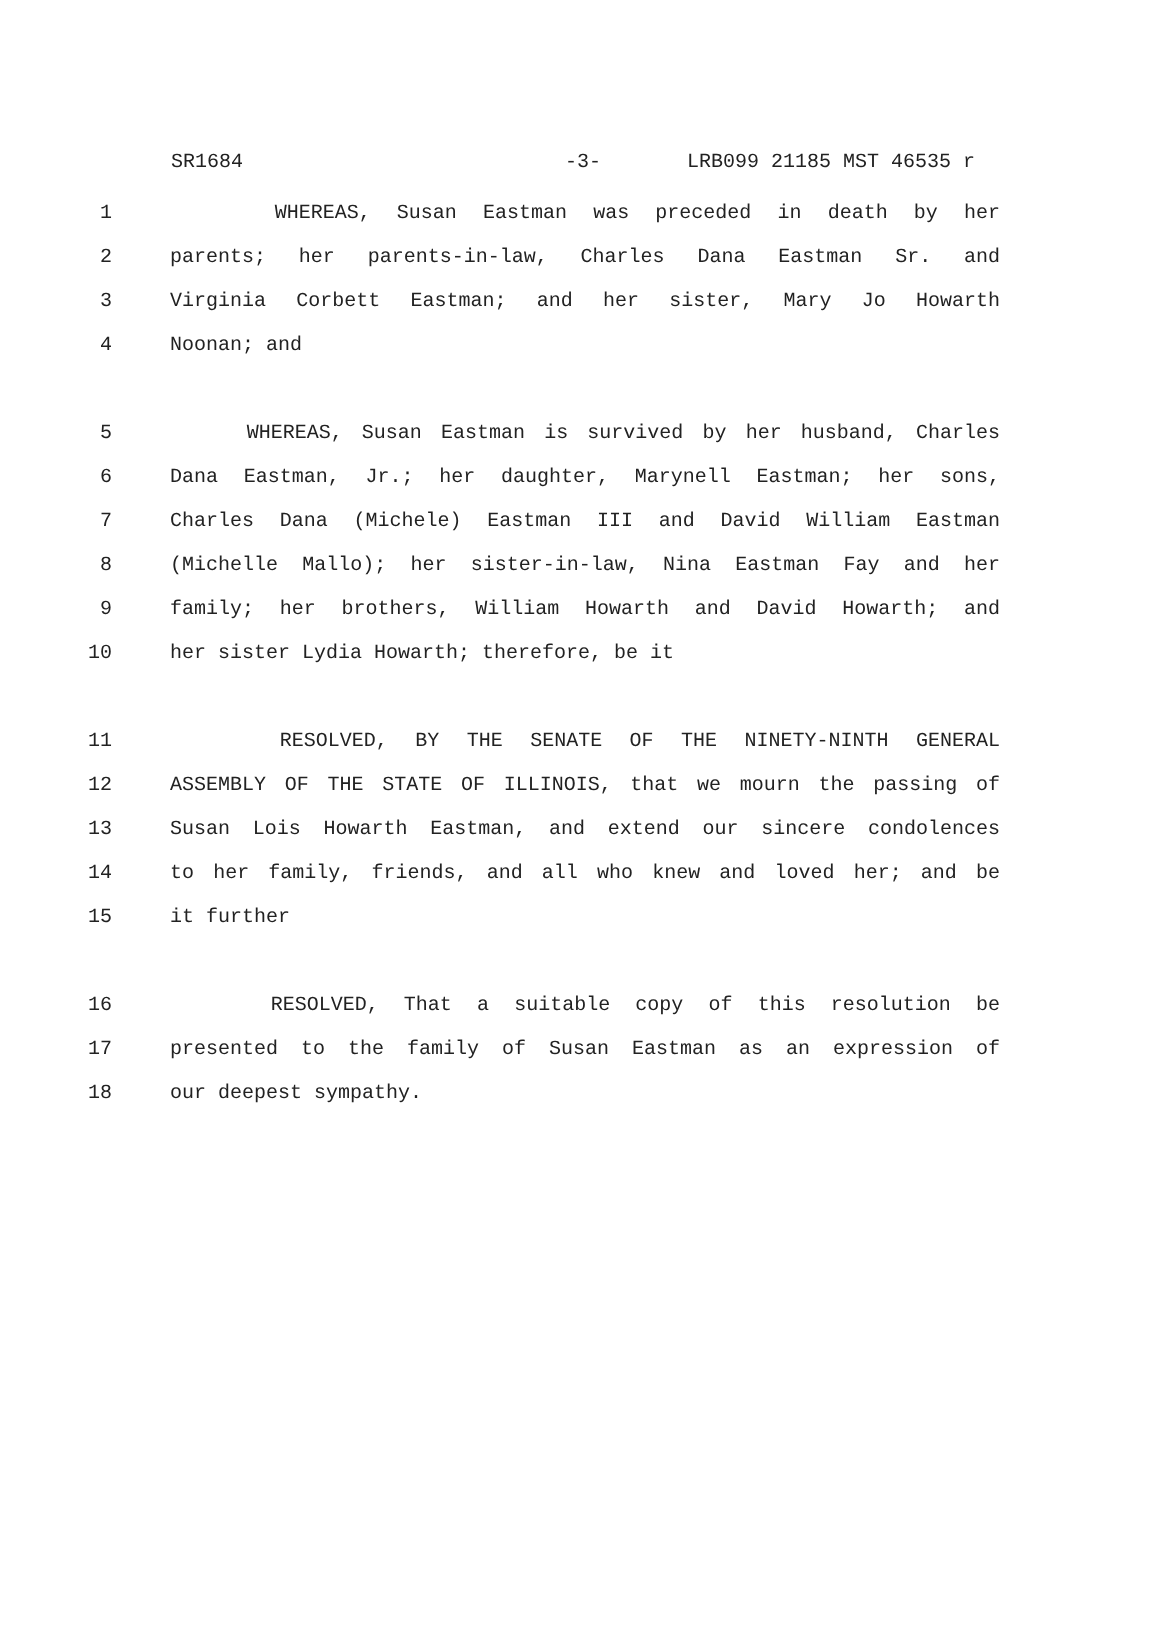SR1684 -3- LRB099 21185 MST 46535 r
1 WHEREAS, Susan Eastman was preceded in death by her
2 parents; her parents-in-law, Charles Dana Eastman Sr. and
3 Virginia Corbett Eastman; and her sister, Mary Jo Howarth
4 Noonan; and
5 WHEREAS, Susan Eastman is survived by her husband, Charles
6 Dana Eastman, Jr.; her daughter, Marynell Eastman; her sons,
7 Charles Dana (Michele) Eastman III and David William Eastman
8 (Michelle Mallo); her sister-in-law, Nina Eastman Fay and her
9 family; her brothers, William Howarth and David Howarth; and
10 her sister Lydia Howarth; therefore, be it
11 RESOLVED, BY THE SENATE OF THE NINETY-NINTH GENERAL
12 ASSEMBLY OF THE STATE OF ILLINOIS, that we mourn the passing of
13 Susan Lois Howarth Eastman, and extend our sincere condolences
14 to her family, friends, and all who knew and loved her; and be
15 it further
16 RESOLVED, That a suitable copy of this resolution be
17 presented to the family of Susan Eastman as an expression of
18 our deepest sympathy.